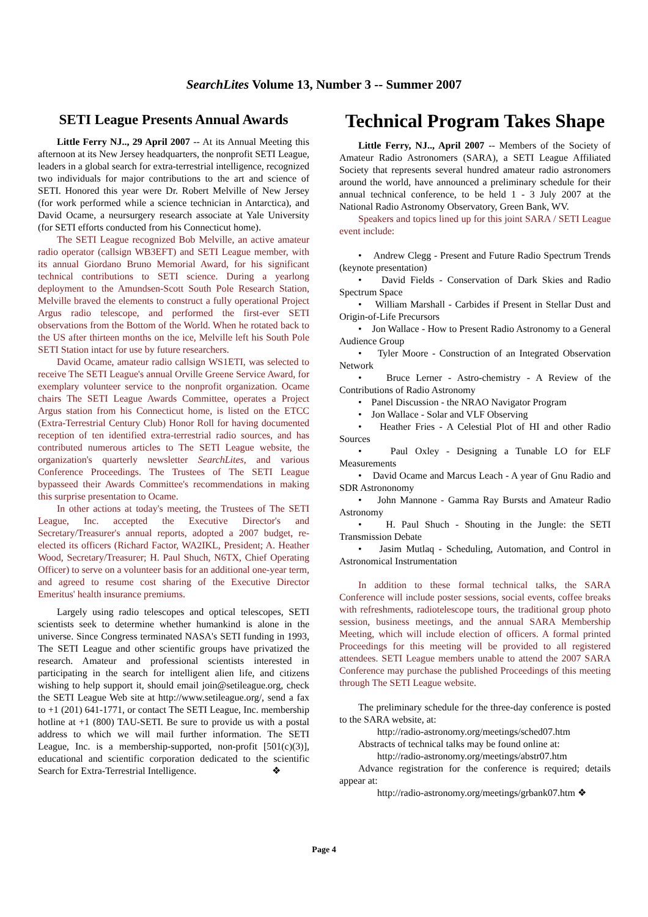SearchLites Volume 13, Number 3 -- Summer 2007
SETI League Presents Annual Awards
Little Ferry NJ.., 29 April 2007 -- At its Annual Meeting this afternoon at its New Jersey headquarters, the nonprofit SETI League, leaders in a global search for extra-terrestrial intelligence, recognized two individuals for major contributions to the art and science of SETI. Honored this year were Dr. Robert Melville of New Jersey (for work performed while a science technician in Antarctica), and David Ocame, a neursurgery research associate at Yale University (for SETI efforts conducted from his Connecticut home).
The SETI League recognized Bob Melville, an active amateur radio operator (callsign WB3EFT) and SETI League member, with its annual Giordano Bruno Memorial Award, for his significant technical contributions to SETI science. During a yearlong deployment to the Amundsen-Scott South Pole Research Station, Melville braved the elements to construct a fully operational Project Argus radio telescope, and performed the first-ever SETI observations from the Bottom of the World. When he rotated back to the US after thirteen months on the ice, Melville left his South Pole SETI Station intact for use by future researchers.
David Ocame, amateur radio callsign WS1ETI, was selected to receive The SETI League's annual Orville Greene Service Award, for exemplary volunteer service to the nonprofit organization. Ocame chairs The SETI League Awards Committee, operates a Project Argus station from his Connecticut home, is listed on the ETCC (Extra-Terrestrial Century Club) Honor Roll for having documented reception of ten identified extra-terrestrial radio sources, and has contributed numerous articles to The SETI League website, the organization's quarterly newsletter SearchLites, and various Conference Proceedings. The Trustees of The SETI League bypasseed their Awards Committee's recommendations in making this surprise presentation to Ocame.
In other actions at today's meeting, the Trustees of The SETI League, Inc. accepted the Executive Director's and Secretary/Treasurer's annual reports, adopted a 2007 budget, re-elected its officers (Richard Factor, WA2IKL, President; A. Heather Wood, Secretary/Treasurer; H. Paul Shuch, N6TX, Chief Operating Officer) to serve on a volunteer basis for an additional one-year term, and agreed to resume cost sharing of the Executive Director Emeritus' health insurance premiums.
Largely using radio telescopes and optical telescopes, SETI scientists seek to determine whether humankind is alone in the universe. Since Congress terminated NASA's SETI funding in 1993, The SETI League and other scientific groups have privatized the research. Amateur and professional scientists interested in participating in the search for intelligent alien life, and citizens wishing to help support it, should email join@setileague.org, check the SETI League Web site at http://www.setileague.org/, send a fax to +1 (201) 641-1771, or contact The SETI League, Inc. membership hotline at +1 (800) TAU-SETI. Be sure to provide us with a postal address to which we will mail further information. The SETI League, Inc. is a membership-supported, non-profit [501(c)(3)], educational and scientific corporation dedicated to the scientific Search for Extra-Terrestrial Intelligence. ❖
Technical Program Takes Shape
Little Ferry, NJ.., April 2007 -- Members of the Society of Amateur Radio Astronomers (SARA), a SETI League Affiliated Society that represents several hundred amateur radio astronomers around the world, have announced a preliminary schedule for their annual technical conference, to be held 1 - 3 July 2007 at the National Radio Astronomy Observatory, Green Bank, WV.
Speakers and topics lined up for this joint SARA / SETI League event include:
• Andrew Clegg - Present and Future Radio Spectrum Trends (keynote presentation)
• David Fields - Conservation of Dark Skies and Radio Spectrum Space
• William Marshall - Carbides if Present in Stellar Dust and Origin-of-Life Precursors
• Jon Wallace - How to Present Radio Astronomy to a General Audience Group
• Tyler Moore - Construction of an Integrated Observation Network
• Bruce Lerner - Astro-chemistry - A Review of the Contributions of Radio Astronomy
• Panel Discussion - the NRAO Navigator Program
• Jon Wallace - Solar and VLF Observing
• Heather Fries - A Celestial Plot of HI and other Radio Sources
• Paul Oxley - Designing a Tunable LO for ELF Measurements
• David Ocame and Marcus Leach - A year of Gnu Radio and SDR Astrononomy
• John Mannone - Gamma Ray Bursts and Amateur Radio Astronomy
• H. Paul Shuch - Shouting in the Jungle: the SETI Transmission Debate
• Jasim Mutlaq - Scheduling, Automation, and Control in Astronomical Instrumentation
In addition to these formal technical talks, the SARA Conference will include poster sessions, social events, coffee breaks with refreshments, radiotelescope tours, the traditional group photo session, business meetings, and the annual SARA Membership Meeting, which will include election of officers. A formal printed Proceedings for this meeting will be provided to all registered attendees. SETI League members unable to attend the 2007 SARA Conference may purchase the published Proceedings of this meeting through The SETI League website.
The preliminary schedule for the three-day conference is posted to the SARA website, at:
http://radio-astronomy.org/meetings/sched07.htm
Abstracts of technical talks may be found online at:
http://radio-astronomy.org/meetings/abstr07.htm
Advance registration for the conference is required; details appear at:
http://radio-astronomy.org/meetings/grbank07.htm ❖
Page 4